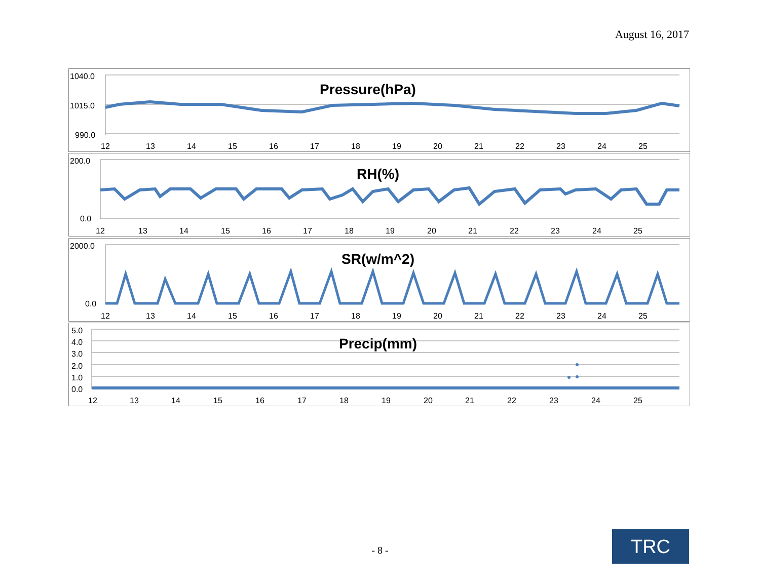August 16, 2017
1040.0
1015.0
990.0
Pressure(hPa)
12
13
14
15
16
17
18
19
20
21
22
23
24
25
200.0
0.0
RH(%)
12
13
14
15
16
17
18
19
20
21
22
23
24
25
2000.0
0.0
SR(w/m^2)
12
13
14
15
16
17
18
19
20
21
22
23
24
25
5.0
4.0
3.0
2.0
1.0
0.0
Precip(mm)
12
13
14
15
16
17
18
19
20
21
22
23
24
25
- 8 - TRC